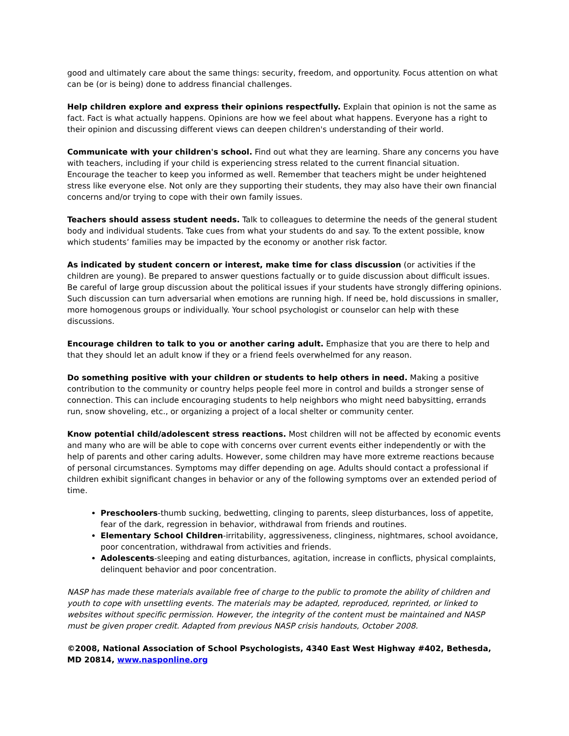good and ultimately care about the same things: security, freedom, and opportunity. Focus attention on what can be (or is being) done to address financial challenges.
Help children explore and express their opinions respectfully. Explain that opinion is not the same as fact. Fact is what actually happens. Opinions are how we feel about what happens. Everyone has a right to their opinion and discussing different views can deepen children's understanding of their world.
Communicate with your children's school. Find out what they are learning. Share any concerns you have with teachers, including if your child is experiencing stress related to the current financial situation. Encourage the teacher to keep you informed as well. Remember that teachers might be under heightened stress like everyone else. Not only are they supporting their students, they may also have their own financial concerns and/or trying to cope with their own family issues.
Teachers should assess student needs. Talk to colleagues to determine the needs of the general student body and individual students. Take cues from what your students do and say. To the extent possible, know which students’ families may be impacted by the economy or another risk factor.
As indicated by student concern or interest, make time for class discussion (or activities if the children are young). Be prepared to answer questions factually or to guide discussion about difficult issues. Be careful of large group discussion about the political issues if your students have strongly differing opinions. Such discussion can turn adversarial when emotions are running high. If need be, hold discussions in smaller, more homogenous groups or individually. Your school psychologist or counselor can help with these discussions.
Encourage children to talk to you or another caring adult. Emphasize that you are there to help and that they should let an adult know if they or a friend feels overwhelmed for any reason.
Do something positive with your children or students to help others in need. Making a positive contribution to the community or country helps people feel more in control and builds a stronger sense of connection. This can include encouraging students to help neighbors who might need babysitting, errands run, snow shoveling, etc., or organizing a project of a local shelter or community center.
Know potential child/adolescent stress reactions. Most children will not be affected by economic events and many who are will be able to cope with concerns over current events either independently or with the help of parents and other caring adults. However, some children may have more extreme reactions because of personal circumstances. Symptoms may differ depending on age. Adults should contact a professional if children exhibit significant changes in behavior or any of the following symptoms over an extended period of time.
Preschoolers-thumb sucking, bedwetting, clinging to parents, sleep disturbances, loss of appetite, fear of the dark, regression in behavior, withdrawal from friends and routines.
Elementary School Children-irritability, aggressiveness, clinginess, nightmares, school avoidance, poor concentration, withdrawal from activities and friends.
Adolescents-sleeping and eating disturbances, agitation, increase in conflicts, physical complaints, delinquent behavior and poor concentration.
NASP has made these materials available free of charge to the public to promote the ability of children and youth to cope with unsettling events. The materials may be adapted, reproduced, reprinted, or linked to websites without specific permission. However, the integrity of the content must be maintained and NASP must be given proper credit. Adapted from previous NASP crisis handouts, October 2008.
©2008, National Association of School Psychologists, 4340 East West Highway #402, Bethesda, MD 20814, www.nasponline.org